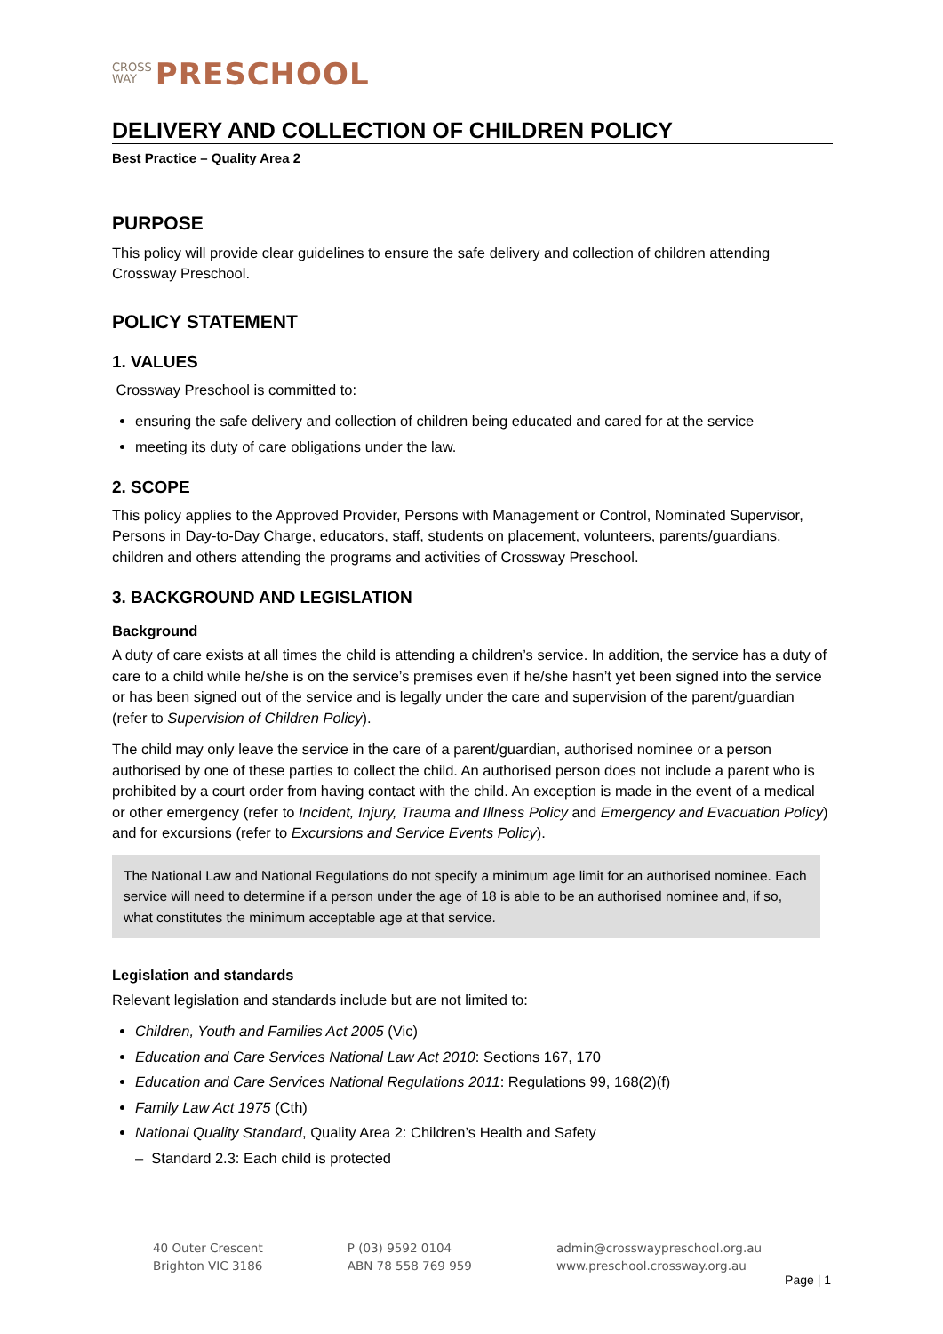CROSS
WAY PRESCHOOL
DELIVERY AND COLLECTION OF CHILDREN POLICY
Best Practice – Quality Area 2
PURPOSE
This policy will provide clear guidelines to ensure the safe delivery and collection of children attending Crossway Preschool.
POLICY STATEMENT
1. VALUES
Crossway Preschool is committed to:
ensuring the safe delivery and collection of children being educated and cared for at the service
meeting its duty of care obligations under the law.
2. SCOPE
This policy applies to the Approved Provider, Persons with Management or Control, Nominated Supervisor, Persons in Day-to-Day Charge, educators, staff, students on placement, volunteers, parents/guardians, children and others attending the programs and activities of Crossway Preschool.
3. BACKGROUND AND LEGISLATION
Background
A duty of care exists at all times the child is attending a children’s service. In addition, the service has a duty of care to a child while he/she is on the service’s premises even if he/she hasn’t yet been signed into the service or has been signed out of the service and is legally under the care and supervision of the parent/guardian (refer to Supervision of Children Policy).
The child may only leave the service in the care of a parent/guardian, authorised nominee or a person authorised by one of these parties to collect the child. An authorised person does not include a parent who is prohibited by a court order from having contact with the child. An exception is made in the event of a medical or other emergency (refer to Incident, Injury, Trauma and Illness Policy and Emergency and Evacuation Policy) and for excursions (refer to Excursions and Service Events Policy).
The National Law and National Regulations do not specify a minimum age limit for an authorised nominee. Each service will need to determine if a person under the age of 18 is able to be an authorised nominee and, if so, what constitutes the minimum acceptable age at that service.
Legislation and standards
Relevant legislation and standards include but are not limited to:
Children, Youth and Families Act 2005 (Vic)
Education and Care Services National Law Act 2010: Sections 167, 170
Education and Care Services National Regulations 2011: Regulations 99, 168(2)(f)
Family Law Act 1975 (Cth)
National Quality Standard, Quality Area 2: Children’s Health and Safety
– Standard 2.3: Each child is protected
40 Outer Crescent
Brighton VIC 3186
P (03) 9592 0104
ABN 78 558 769 959
admin@crosswaypreschool.org.au
www.preschool.crossway.org.au
Page | 1